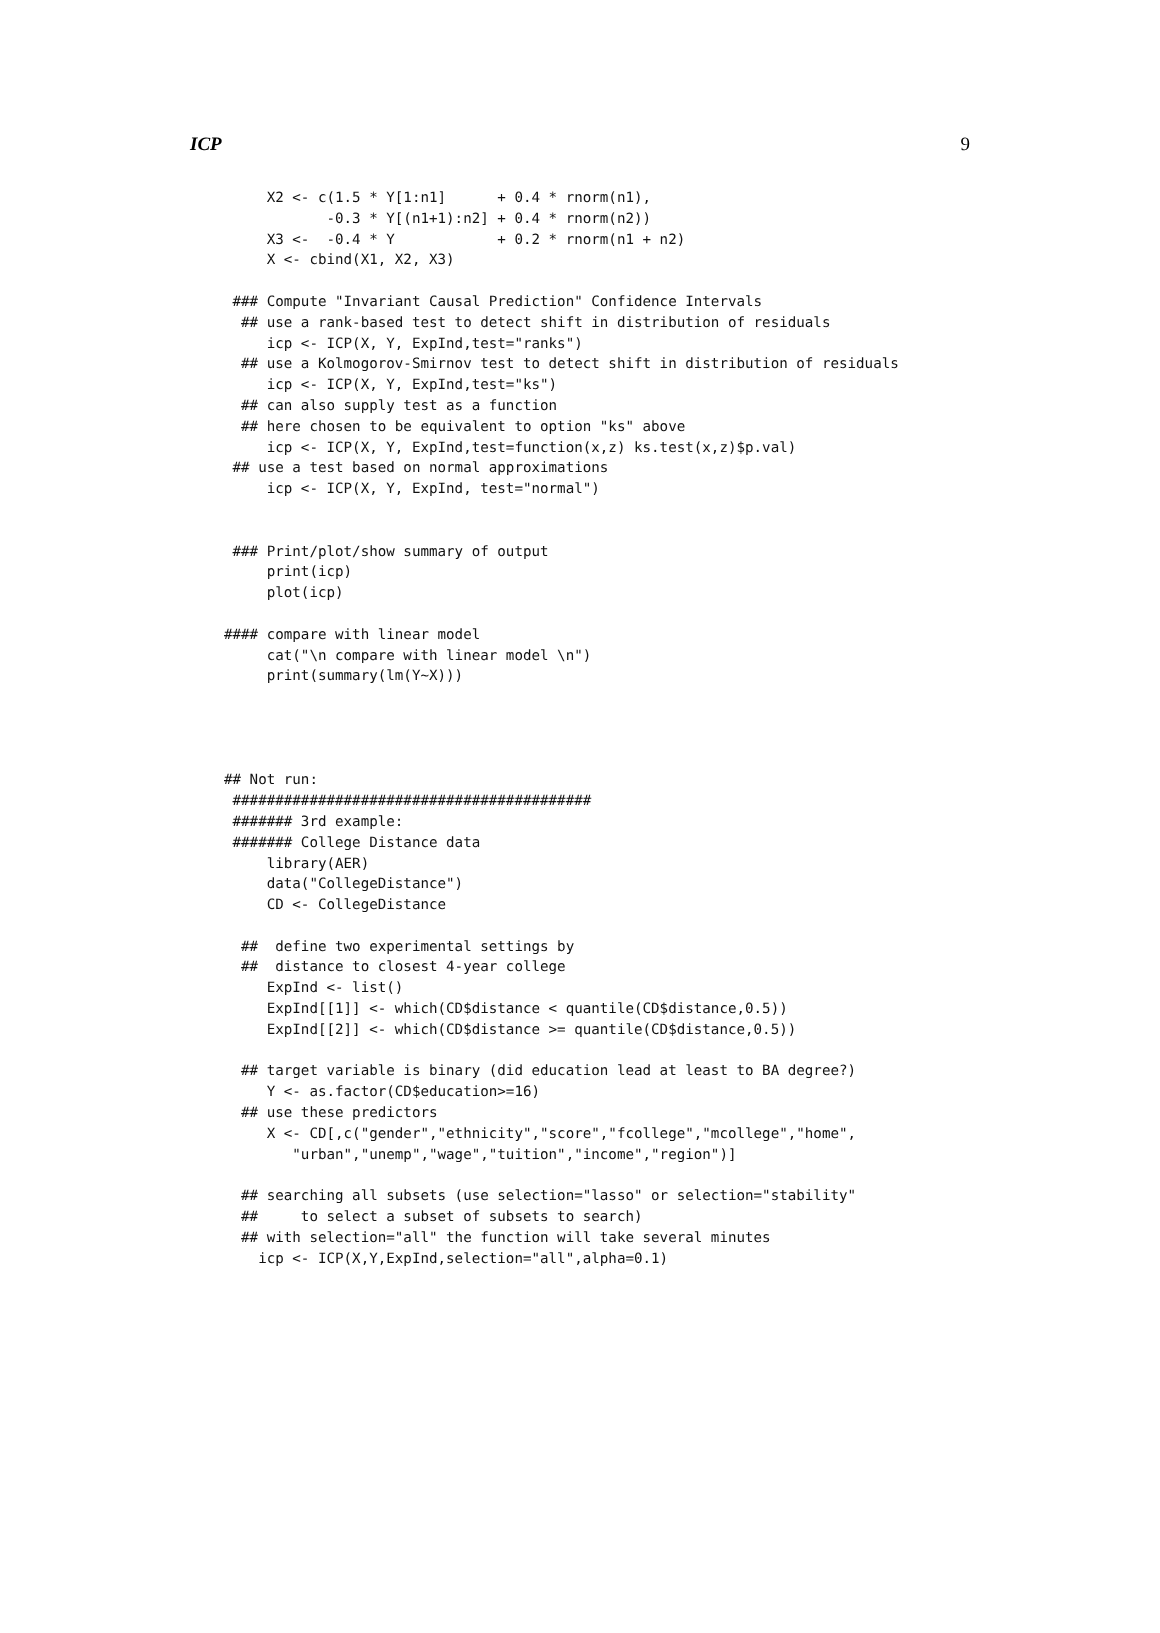ICP 9
     X2 <- c(1.5 * Y[1:n1]      + 0.4 * rnorm(n1),
            -0.3 * Y[(n1+1):n2] + 0.4 * rnorm(n2))
     X3 <-  -0.4 * Y            + 0.2 * rnorm(n1 + n2)
     X <- cbind(X1, X2, X3)

 ### Compute "Invariant Causal Prediction" Confidence Intervals
  ## use a rank-based test to detect shift in distribution of residuals
     icp <- ICP(X, Y, ExpInd,test="ranks")
  ## use a Kolmogorov-Smirnov test to detect shift in distribution of residuals
     icp <- ICP(X, Y, ExpInd,test="ks")
  ## can also supply test as a function
  ## here chosen to be equivalent to option "ks" above
     icp <- ICP(X, Y, ExpInd,test=function(x,z) ks.test(x,z)$p.val)
 ## use a test based on normal approximations
     icp <- ICP(X, Y, ExpInd, test="normal")


 ### Print/plot/show summary of output
     print(icp)
     plot(icp)

#### compare with linear model
     cat("\n compare with linear model \n")
     print(summary(lm(Y~X)))




## Not run: 
 ##########################################
 ####### 3rd example:
 ####### College Distance data
     library(AER)
     data("CollegeDistance")
     CD <- CollegeDistance

  ##  define two experimental settings by
  ##  distance to closest 4-year college
     ExpInd <- list()
     ExpInd[[1]] <- which(CD$distance < quantile(CD$distance,0.5))
     ExpInd[[2]] <- which(CD$distance >= quantile(CD$distance,0.5))

  ## target variable is binary (did education lead at least to BA degree?)
     Y <- as.factor(CD$education>=16)
  ## use these predictors
     X <- CD[,c("gender","ethnicity","score","fcollege","mcollege","home",
        "urban","unemp","wage","tuition","income","region")]

  ## searching all subsets (use selection="lasso" or selection="stability"
  ##     to select a subset of subsets to search)
  ## with selection="all" the function will take several minutes
    icp <- ICP(X,Y,ExpInd,selection="all",alpha=0.1)